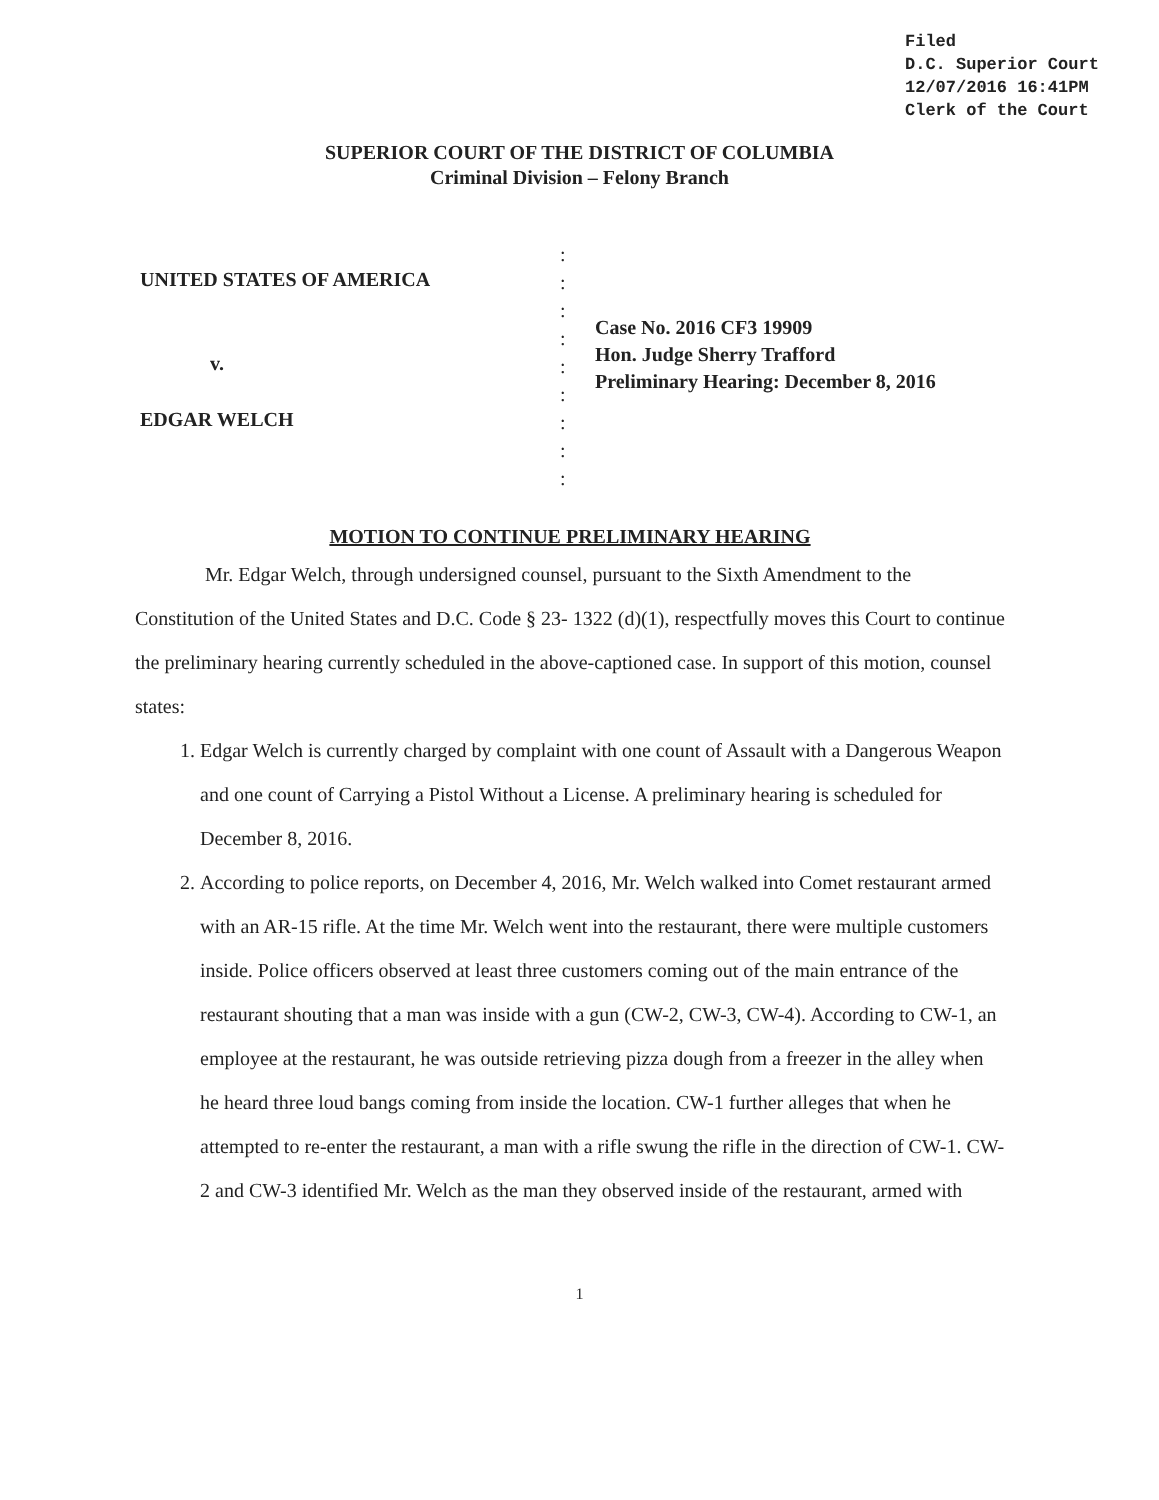Filed
D.C. Superior Court
12/07/2016 16:41PM
Clerk of the Court
SUPERIOR COURT OF THE DISTRICT OF COLUMBIA
Criminal Division – Felony Branch
UNITED STATES OF AMERICA
v.
EDGAR WELCH
:
:
:
:
:
:
:
:
:
Case No. 2016 CF3 19909
Hon. Judge Sherry Trafford
Preliminary Hearing: December 8, 2016
MOTION TO CONTINUE PRELIMINARY HEARING
Mr. Edgar Welch, through undersigned counsel, pursuant to the Sixth Amendment to the Constitution of the United States and D.C. Code § 23- 1322 (d)(1), respectfully moves this Court to continue the preliminary hearing currently scheduled in the above-captioned case. In support of this motion, counsel states:
1. Edgar Welch is currently charged by complaint with one count of Assault with a Dangerous Weapon and one count of Carrying a Pistol Without a License. A preliminary hearing is scheduled for December 8, 2016.
2. According to police reports, on December 4, 2016, Mr. Welch walked into Comet restaurant armed with an AR-15 rifle. At the time Mr. Welch went into the restaurant, there were multiple customers inside. Police officers observed at least three customers coming out of the main entrance of the restaurant shouting that a man was inside with a gun (CW-2, CW-3, CW-4). According to CW-1, an employee at the restaurant, he was outside retrieving pizza dough from a freezer in the alley when he heard three loud bangs coming from inside the location. CW-1 further alleges that when he attempted to re-enter the restaurant, a man with a rifle swung the rifle in the direction of CW-1. CW-2 and CW-3 identified Mr. Welch as the man they observed inside of the restaurant, armed with
1